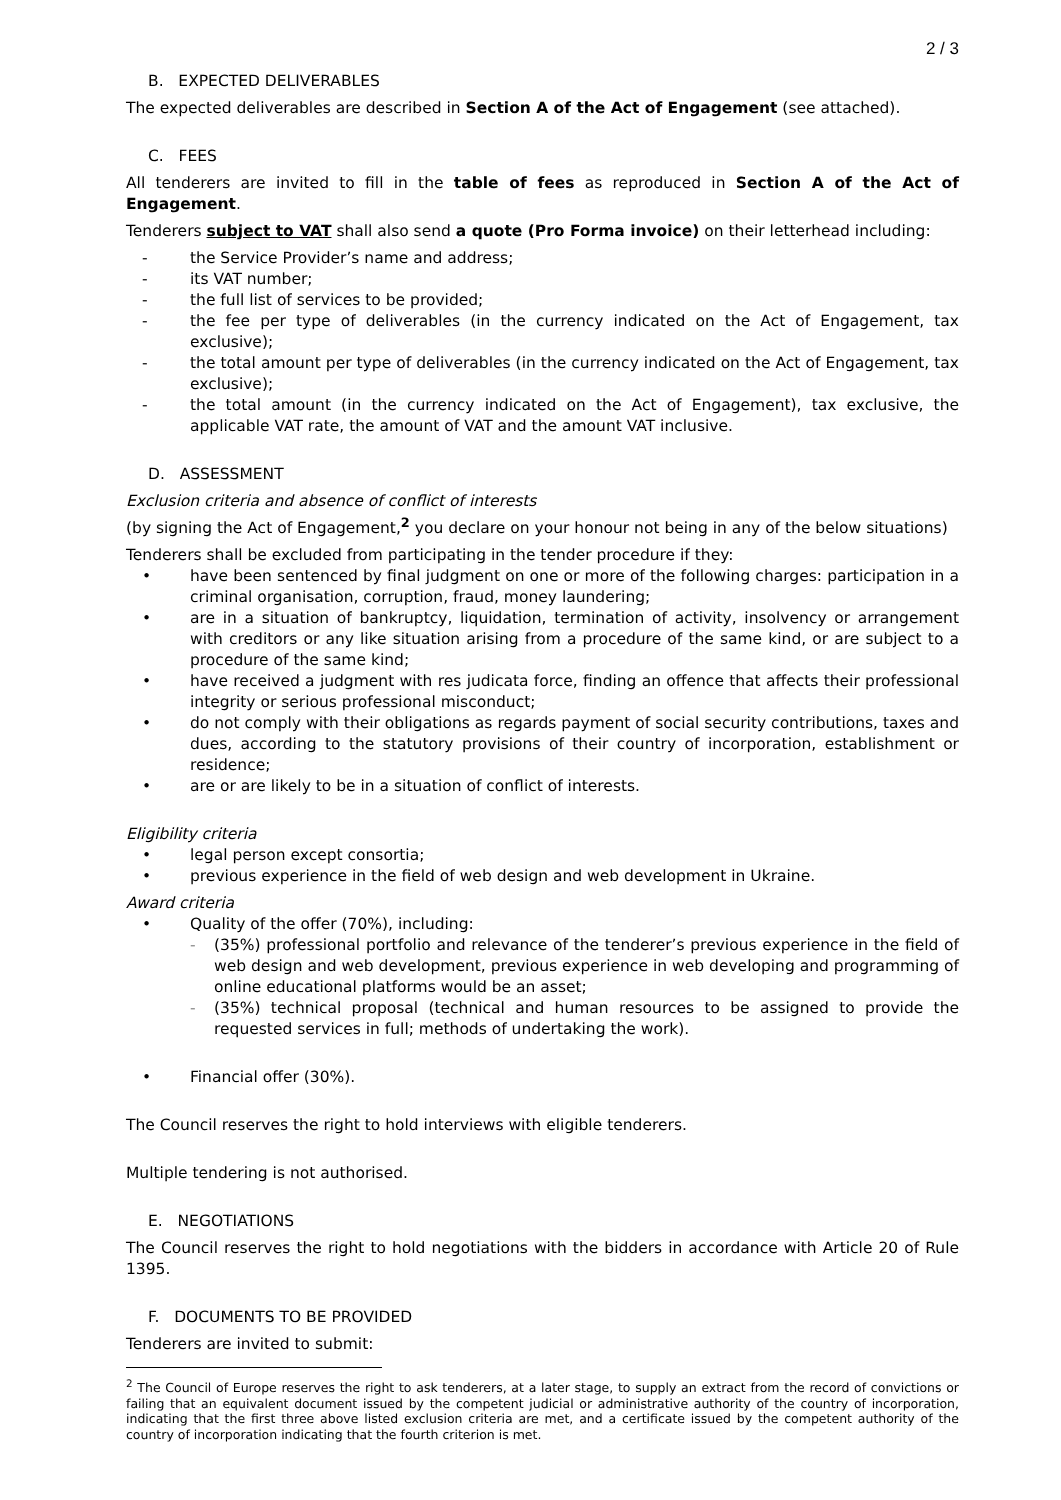2 / 3
B. EXPECTED DELIVERABLES
The expected deliverables are described in Section A of the Act of Engagement (see attached).
C. FEES
All tenderers are invited to fill in the table of fees as reproduced in Section A of the Act of Engagement.
Tenderers subject to VAT shall also send a quote (Pro Forma invoice) on their letterhead including:
- the Service Provider’s name and address;
- its VAT number;
- the full list of services to be provided;
- the fee per type of deliverables (in the currency indicated on the Act of Engagement, tax exclusive);
- the total amount per type of deliverables (in the currency indicated on the Act of Engagement, tax exclusive);
- the total amount (in the currency indicated on the Act of Engagement), tax exclusive, the applicable VAT rate, the amount of VAT and the amount VAT inclusive.
D. ASSESSMENT
Exclusion criteria and absence of conflict of interests
(by signing the Act of Engagement,<sup>2</sup> you declare on your honour not being in any of the below situations)
Tenderers shall be excluded from participating in the tender procedure if they:
• have been sentenced by final judgment on one or more of the following charges: participation in a criminal organisation, corruption, fraud, money laundering;
• are in a situation of bankruptcy, liquidation, termination of activity, insolvency or arrangement with creditors or any like situation arising from a procedure of the same kind, or are subject to a procedure of the same kind;
• have received a judgment with res judicata force, finding an offence that affects their professional integrity or serious professional misconduct;
• do not comply with their obligations as regards payment of social security contributions, taxes and dues, according to the statutory provisions of their country of incorporation, establishment or residence;
• are or are likely to be in a situation of conflict of interests.
Eligibility criteria
• legal person except consortia;
• previous experience in the field of web design and web development in Ukraine.
Award criteria
• Quality of the offer (70%), including:
- (35%) professional portfolio and relevance of the tenderer’s previous experience in the field of web design and web development, previous experience in web developing and programming of online educational platforms would be an asset;
- (35%) technical proposal (technical and human resources to be assigned to provide the requested services in full; methods of undertaking the work).
• Financial offer (30%).
The Council reserves the right to hold interviews with eligible tenderers.
Multiple tendering is not authorised.
E. NEGOTIATIONS
The Council reserves the right to hold negotiations with the bidders in accordance with Article 20 of Rule 1395.
F. DOCUMENTS TO BE PROVIDED
Tenderers are invited to submit:
<sup>2</sup> The Council of Europe reserves the right to ask tenderers, at a later stage, to supply an extract from the record of convictions or failing that an equivalent document issued by the competent judicial or administrative authority of the country of incorporation, indicating that the first three above listed exclusion criteria are met, and a certificate issued by the competent authority of the country of incorporation indicating that the fourth criterion is met.